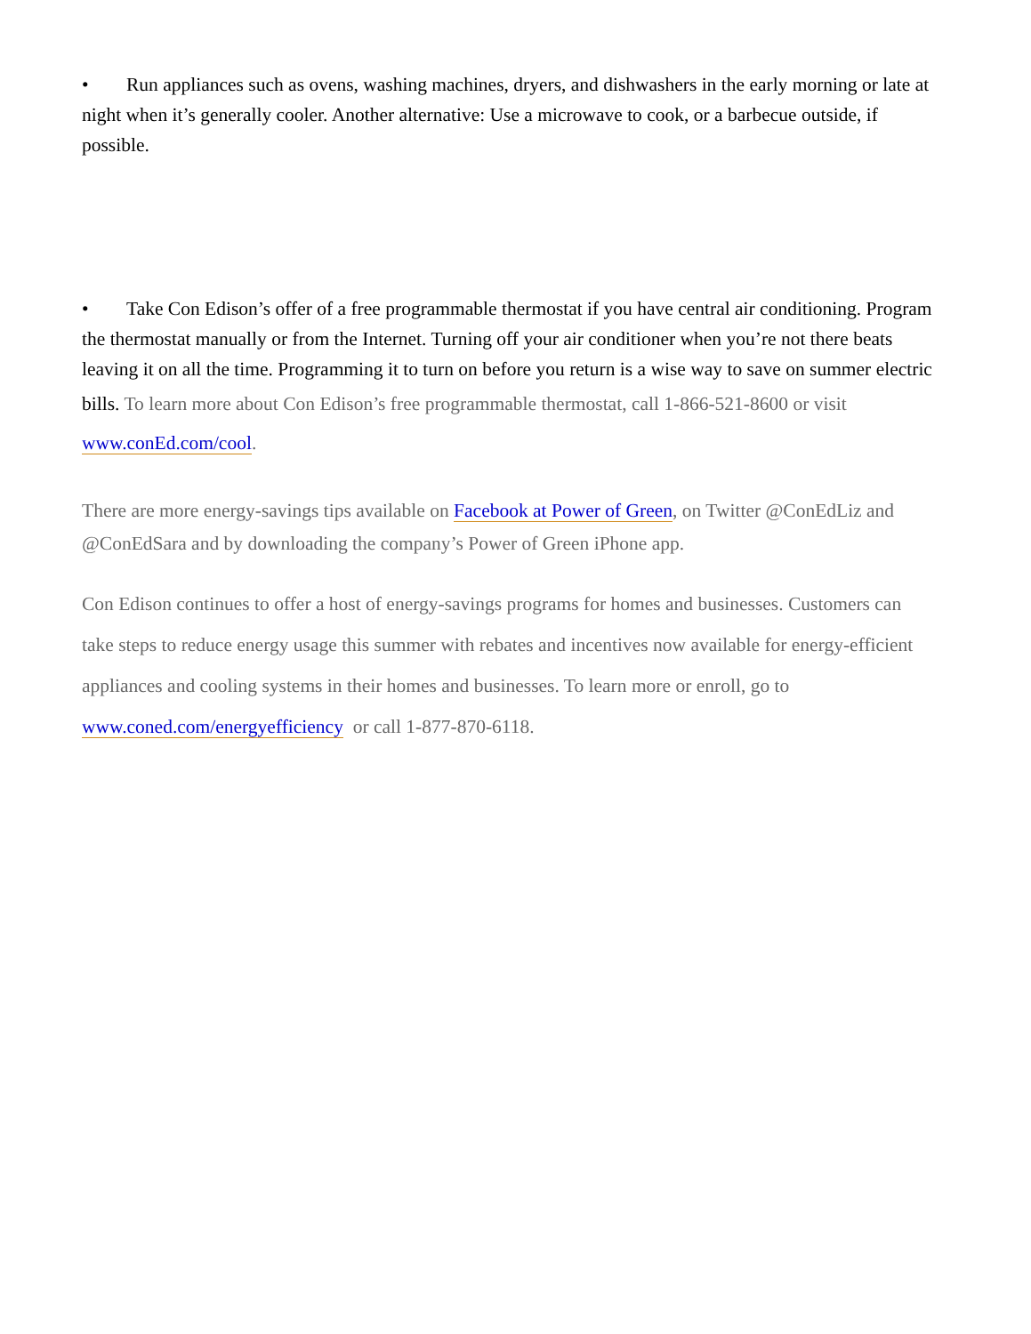• Run appliances such as ovens, washing machines, dryers, and dishwashers in the early morning or late at night when it’s generally cooler. Another alternative: Use a microwave to cook, or a barbecue outside, if possible.
• Take Con Edison’s offer of a free programmable thermostat if you have central air conditioning. Program the thermostat manually or from the Internet. Turning off your air conditioner when you’re not there beats leaving it on all the time. Programming it to turn on before you return is a wise way to save on summer electric bills. To learn more about Con Edison’s free programmable thermostat, call 1-866-521-8600 or visit www.conEd.com/cool.
There are more energy-savings tips available on Facebook at Power of Green, on Twitter @ConEdLiz and @ConEdSara and by downloading the company’s Power of Green iPhone app.
Con Edison continues to offer a host of energy-savings programs for homes and businesses. Customers can take steps to reduce energy usage this summer with rebates and incentives now available for energy-efficient appliances and cooling systems in their homes and businesses. To learn more or enroll, go to www.coned.com/energyefficiency or call 1-877-870-6118.